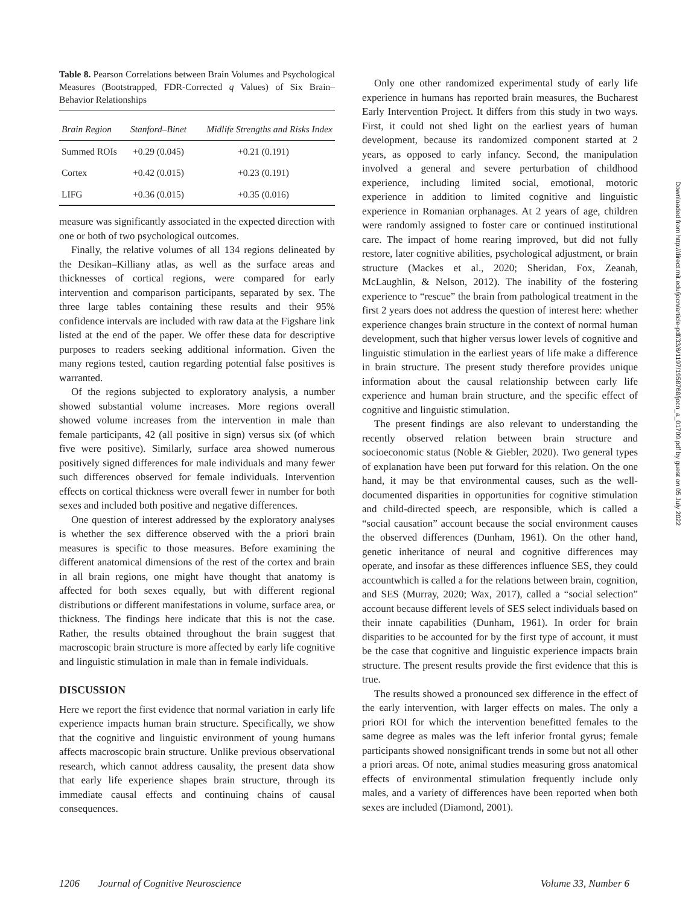Table 8. Pearson Correlations between Brain Volumes and Psychological Measures (Bootstrapped, FDR-Corrected q Values) of Six Brain–Behavior Relationships
| Brain Region | Stanford–Binet | Midlife Strengths and Risks Index |
| --- | --- | --- |
| Summed ROIs | +0.29 (0.045) | +0.21 (0.191) |
| Cortex | +0.42 (0.015) | +0.23 (0.191) |
| LIFG | +0.36 (0.015) | +0.35 (0.016) |
measure was significantly associated in the expected direction with one or both of two psychological outcomes.
Finally, the relative volumes of all 134 regions delineated by the Desikan–Killiany atlas, as well as the surface areas and thicknesses of cortical regions, were compared for early intervention and comparison participants, separated by sex. The three large tables containing these results and their 95% confidence intervals are included with raw data at the Figshare link listed at the end of the paper. We offer these data for descriptive purposes to readers seeking additional information. Given the many regions tested, caution regarding potential false positives is warranted.
Of the regions subjected to exploratory analysis, a number showed substantial volume increases. More regions overall showed volume increases from the intervention in male than female participants, 42 (all positive in sign) versus six (of which five were positive). Similarly, surface area showed numerous positively signed differences for male individuals and many fewer such differences observed for female individuals. Intervention effects on cortical thickness were overall fewer in number for both sexes and included both positive and negative differences.
One question of interest addressed by the exploratory analyses is whether the sex difference observed with the a priori brain measures is specific to those measures. Before examining the different anatomical dimensions of the rest of the cortex and brain in all brain regions, one might have thought that anatomy is affected for both sexes equally, but with different regional distributions or different manifestations in volume, surface area, or thickness. The findings here indicate that this is not the case. Rather, the results obtained throughout the brain suggest that macroscopic brain structure is more affected by early life cognitive and linguistic stimulation in male than in female individuals.
DISCUSSION
Here we report the first evidence that normal variation in early life experience impacts human brain structure. Specifically, we show that the cognitive and linguistic environment of young humans affects macroscopic brain structure. Unlike previous observational research, which cannot address causality, the present data show that early life experience shapes brain structure, through its immediate causal effects and continuing chains of causal consequences.
Only one other randomized experimental study of early life experience in humans has reported brain measures, the Bucharest Early Intervention Project. It differs from this study in two ways. First, it could not shed light on the earliest years of human development, because its randomized component started at 2 years, as opposed to early infancy. Second, the manipulation involved a general and severe perturbation of childhood experience, including limited social, emotional, motoric experience in addition to limited cognitive and linguistic experience in Romanian orphanages. At 2 years of age, children were randomly assigned to foster care or continued institutional care. The impact of home rearing improved, but did not fully restore, later cognitive abilities, psychological adjustment, or brain structure (Mackes et al., 2020; Sheridan, Fox, Zeanah, McLaughlin, & Nelson, 2012). The inability of the fostering experience to “rescue” the brain from pathological treatment in the first 2 years does not address the question of interest here: whether experience changes brain structure in the context of normal human development, such that higher versus lower levels of cognitive and linguistic stimulation in the earliest years of life make a difference in brain structure. The present study therefore provides unique information about the causal relationship between early life experience and human brain structure, and the specific effect of cognitive and linguistic stimulation.
The present findings are also relevant to understanding the recently observed relation between brain structure and socioeconomic status (Noble & Giebler, 2020). Two general types of explanation have been put forward for this relation. On the one hand, it may be that environmental causes, such as the well-documented disparities in opportunities for cognitive stimulation and child-directed speech, are responsible, which is called a “social causation” account because the social environment causes the observed differences (Dunham, 1961). On the other hand, genetic inheritance of neural and cognitive differences may operate, and insofar as these differences influence SES, they could accountwhich is called a for the relations between brain, cognition, and SES (Murray, 2020; Wax, 2017), called a “social selection” account because different levels of SES select individuals based on their innate capabilities (Dunham, 1961). In order for brain disparities to be accounted for by the first type of account, it must be the case that cognitive and linguistic experience impacts brain structure. The present results provide the first evidence that this is true.
The results showed a pronounced sex difference in the effect of the early intervention, with larger effects on males. The only a priori ROI for which the intervention benefitted females to the same degree as males was the left inferior frontal gyrus; female participants showed nonsignificant trends in some but not all other a priori areas. Of note, animal studies measuring gross anatomical effects of environmental stimulation frequently include only males, and a variety of differences have been reported when both sexes are included (Diamond, 2001).
Downloaded from http://direct.mit.edu/jocn/article-pdf/33/6/1197/1958768/jocn_a_01709.pdf by guest on 05 July 2022
1206 Journal of Cognitive Neuroscience Volume 33, Number 6